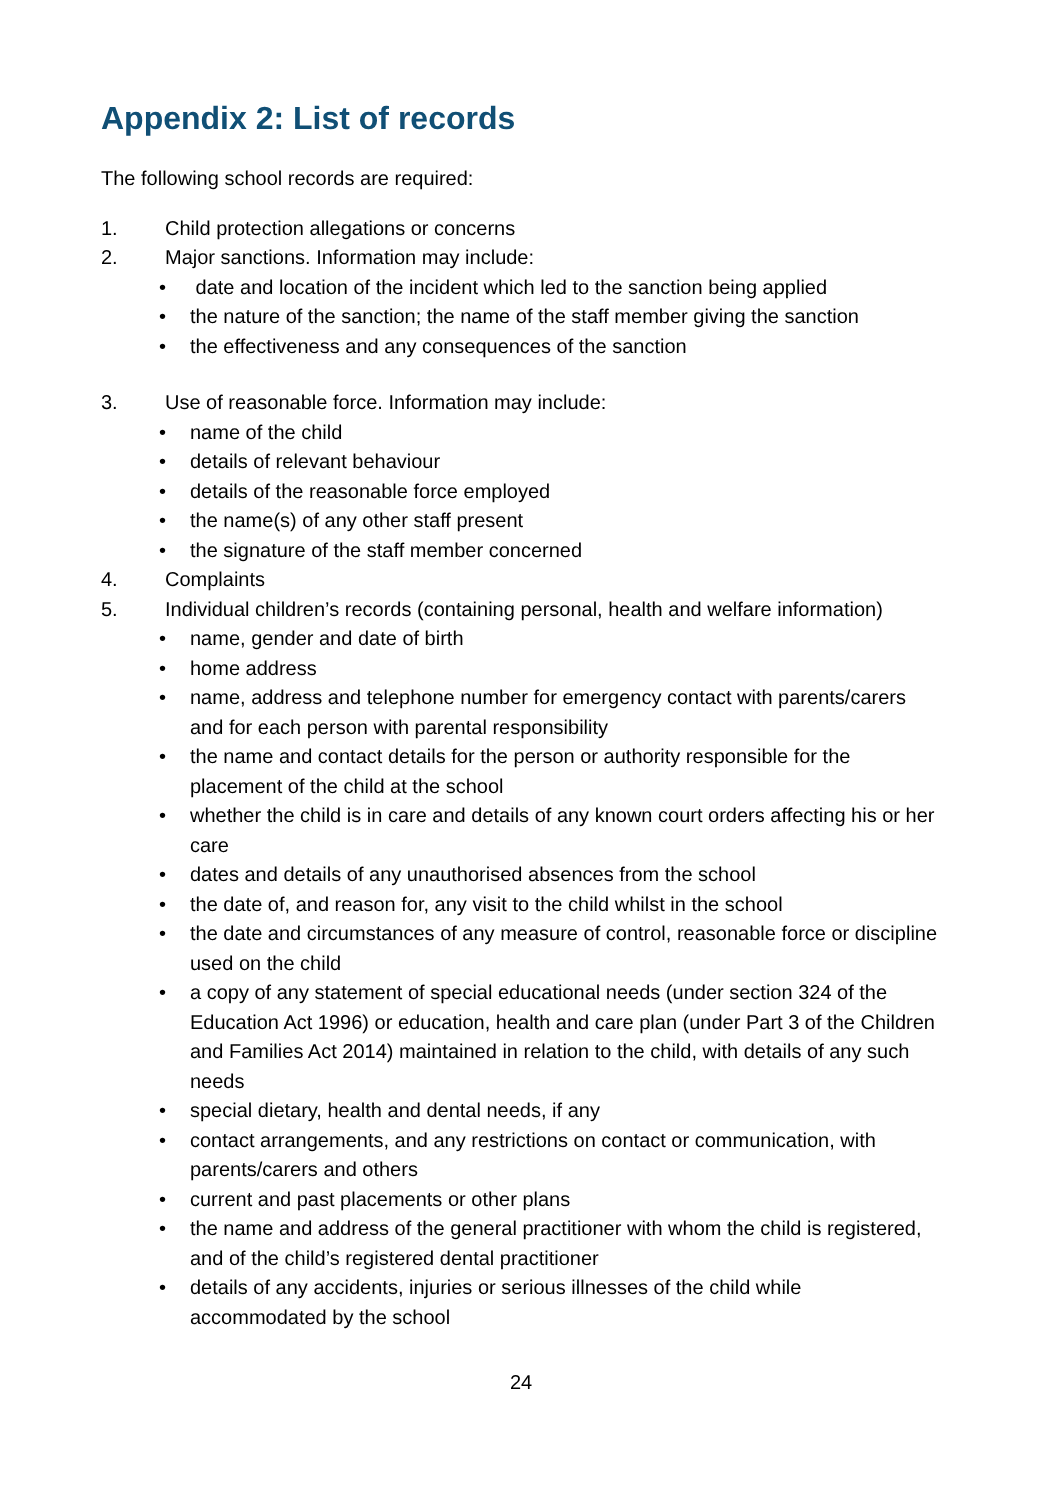Appendix 2: List of records
The following school records are required:
1. Child protection allegations or concerns
2. Major sanctions. Information may include:
date and location of the incident which led to the sanction being applied
the nature of the sanction; the name of the staff member giving the sanction
the effectiveness and any consequences of the sanction
3. Use of reasonable force. Information may include:
name of the child
details of relevant behaviour
details of the reasonable force employed
the name(s) of any other staff present
the signature of the staff member concerned
4. Complaints
5. Individual children’s records (containing personal, health and welfare information)
name, gender and date of birth
home address
name, address and telephone number for emergency contact with parents/carers and for each person with parental responsibility
the name and contact details for the person or authority responsible for the placement of the child at the school
whether the child is in care and details of any known court orders affecting his or her care
dates and details of any unauthorised absences from the school
the date of, and reason for, any visit to the child whilst in the school
the date and circumstances of any measure of control, reasonable force or discipline used on the child
a copy of any statement of special educational needs (under section 324 of the Education Act 1996) or education, health and care plan (under Part 3 of the Children and Families Act 2014) maintained in relation to the child, with details of any such needs
special dietary, health and dental needs, if any
contact arrangements, and any restrictions on contact or communication, with parents/carers and others
current and past placements or other plans
the name and address of the general practitioner with whom the child is registered, and of the child’s registered dental practitioner
details of any accidents, injuries or serious illnesses of the child while accommodated by the school
24